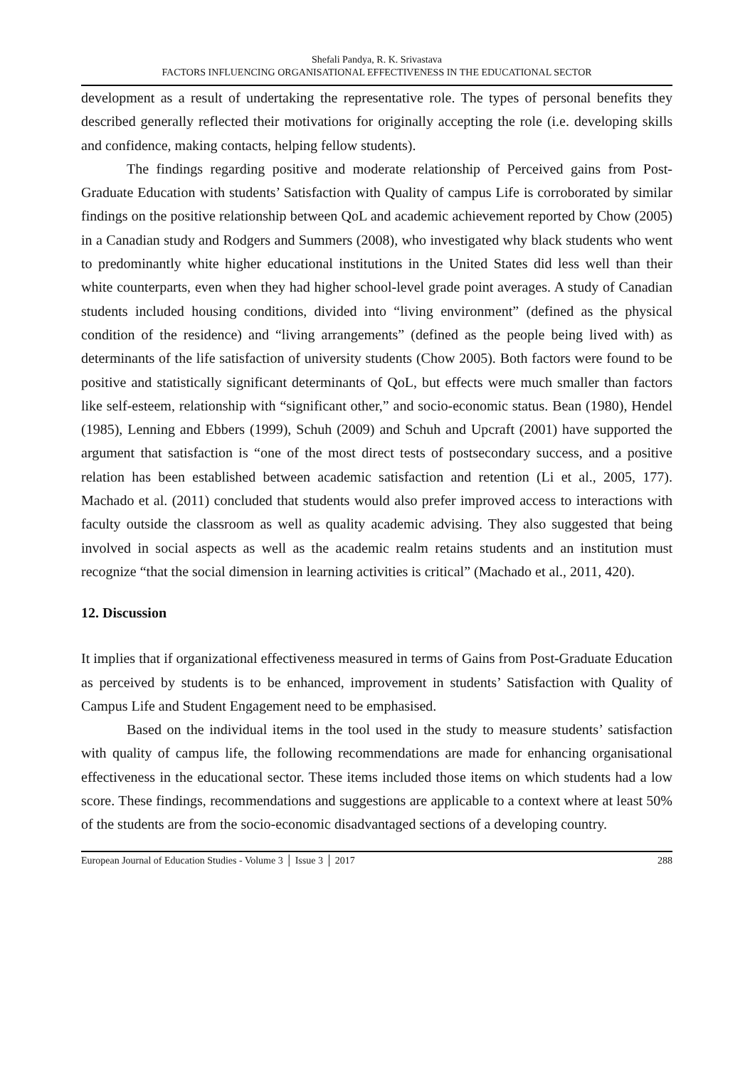Shefali Pandya, R. K. Srivastava
FACTORS INFLUENCING ORGANISATIONAL EFFECTIVENESS IN THE EDUCATIONAL SECTOR
development as a result of undertaking the representative role. The types of personal benefits they described generally reflected their motivations for originally accepting the role (i.e. developing skills and confidence, making contacts, helping fellow students).
The findings regarding positive and moderate relationship of Perceived gains from Post-Graduate Education with students’ Satisfaction with Quality of campus Life is corroborated by similar findings on the positive relationship between QoL and academic achievement reported by Chow (2005) in a Canadian study and Rodgers and Summers (2008), who investigated why black students who went to predominantly white higher educational institutions in the United States did less well than their white counterparts, even when they had higher school-level grade point averages. A study of Canadian students included housing conditions, divided into “living environment” (defined as the physical condition of the residence) and “living arrangements” (defined as the people being lived with) as determinants of the life satisfaction of university students (Chow 2005). Both factors were found to be positive and statistically significant determinants of QoL, but effects were much smaller than factors like self-esteem, relationship with “significant other,” and socio-economic status. Bean (1980), Hendel (1985), Lenning and Ebbers (1999), Schuh (2009) and Schuh and Upcraft (2001) have supported the argument that satisfaction is “one of the most direct tests of postsecondary success, and a positive relation has been established between academic satisfaction and retention (Li et al., 2005, 177). Machado et al. (2011) concluded that students would also prefer improved access to interactions with faculty outside the classroom as well as quality academic advising. They also suggested that being involved in social aspects as well as the academic realm retains students and an institution must recognize “that the social dimension in learning activities is critical” (Machado et al., 2011, 420).
12. Discussion
It implies that if organizational effectiveness measured in terms of Gains from Post-Graduate Education as perceived by students is to be enhanced, improvement in students’ Satisfaction with Quality of Campus Life and Student Engagement need to be emphasised.
Based on the individual items in the tool used in the study to measure students’ satisfaction with quality of campus life, the following recommendations are made for enhancing organisational effectiveness in the educational sector. These items included those items on which students had a low score. These findings, recommendations and suggestions are applicable to a context where at least 50% of the students are from the socio-economic disadvantaged sections of a developing country.
European Journal of Education Studies - Volume 3 │ Issue 3 │ 2017 288